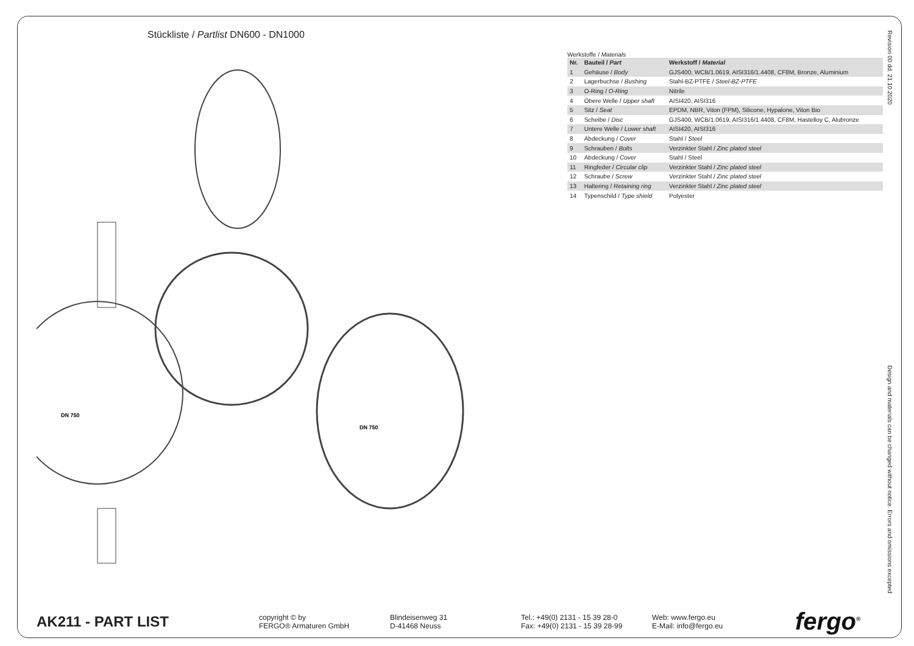Stückliste / Partlist DN600 - DN1000
DN 750
DN 750
Werkstoffe / Materials
| Nr. | Bauteil / Part | Werkstoff / Material |
| --- | --- | --- |
| 1 | Gehäuse / Body | GJS400, WCB/1.0619, AISI316/1.4408, CF8M, Bronze, Aluminium |
| 2 | Lagerbuchse / Bushing | Stahl-BZ-PTFE / Steel-BZ-PTFE |
| 3 | O-Ring / O-Ring | Nitrile |
| 4 | Obere Welle / Upper shaft | AISI420, AISI316 |
| 5 | Sitz / Seat | EPDM, NBR, Viton (FPM), Silicone, Hypalone, Viton Bio |
| 6 | Scheibe / Disc | GJS400, WCB/1.0619, AISI316/1.4408, CF8M, Hastelloy C, Alubronze |
| 7 | Untere Welle / Lower shaft | AISI420, AISI316 |
| 8 | Abdeckung / Cover | Stahl / Steel |
| 9 | Schrauben / Bolts | Verzinkter Stahl / Zinc plated steel |
| 10 | Abdeckung / Cover | Stahl / Steel |
| 11 | Ringfeder / Circular clip | Verzinkter Stahl / Zinc plated steel |
| 12 | Schraube / Screw | Verzinkter Stahl / Zinc plated steel |
| 13 | Haltering / Retaining ring | Verzinkter Stahl / Zinc plated steel |
| 14 | Typenschild / Type shield | Polyester |
Revision 00 dd. 21.10.2020
Design and materials can be changed without notice. Errors and omissions excepted
AK211 - PART LIST
copyright © by
FERGO® Armaturen GmbH
Blindeisenweg 31
D-41468 Neuss
Tel.: +49(0) 2131 - 15 39 28-0
Fax: +49(0) 2131 - 15 39 28-99
Web: www.fergo.eu
E-Mail: info@fergo.eu
fergo<sup>®</sup>